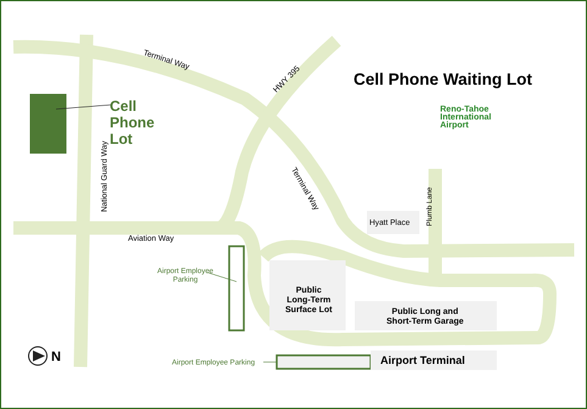Cell
Phone
Lot
Cell Phone Waiting Lot
Reno-Tahoe
International
Airport
Terminal Way
HWY 395
Terminal Way
National Guard Way
Aviation Way
Plumb Lane
Hyatt Place
Airport Employee
Parking
Public
Long-Term
Surface Lot
Public Long and
Short-Term Garage
Airport Employee Parking Airport Terminal
N